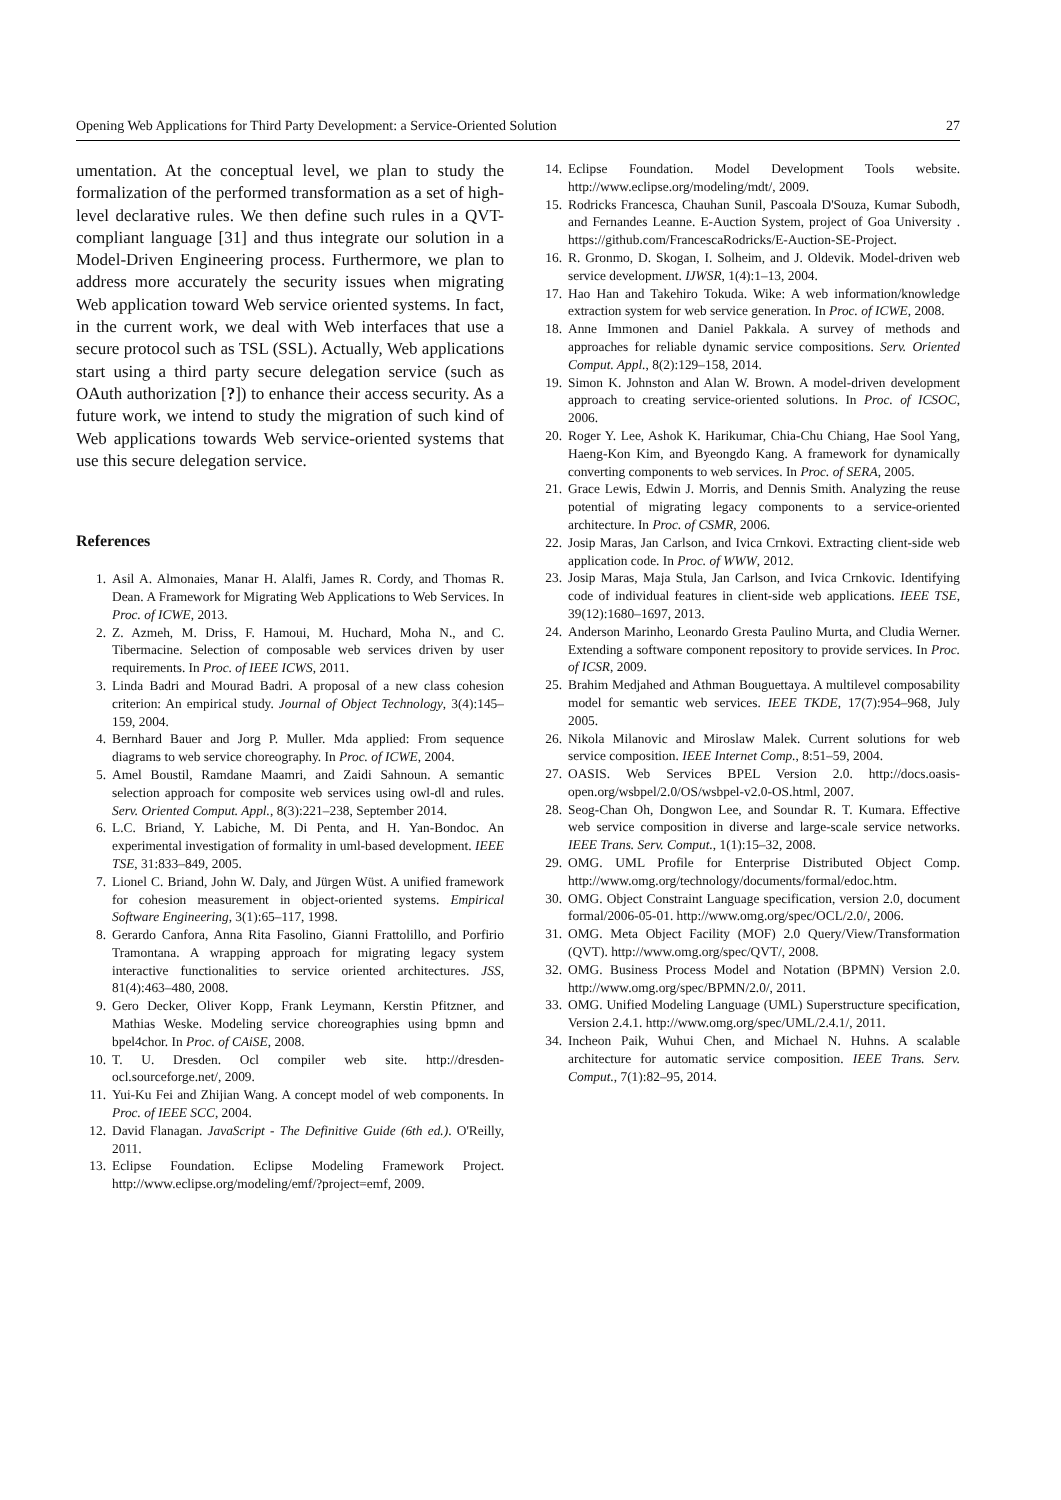Opening Web Applications for Third Party Development: a Service-Oriented Solution 27
umentation. At the conceptual level, we plan to study the formalization of the performed transformation as a set of high-level declarative rules. We then define such rules in a QVT-compliant language [31] and thus integrate our solution in a Model-Driven Engineering process. Furthermore, we plan to address more accurately the security issues when migrating Web application toward Web service oriented systems. In fact, in the current work, we deal with Web interfaces that use a secure protocol such as TSL (SSL). Actually, Web applications start using a third party secure delegation service (such as OAuth authorization [?]) to enhance their access security. As a future work, we intend to study the migration of such kind of Web applications towards Web service-oriented systems that use this secure delegation service.
References
1. Asil A. Almonaies, Manar H. Alalfi, James R. Cordy, and Thomas R. Dean. A Framework for Migrating Web Applications to Web Services. In Proc. of ICWE, 2013.
2. Z. Azmeh, M. Driss, F. Hamoui, M. Huchard, Moha N., and C. Tibermacine. Selection of composable web services driven by user requirements. In Proc. of IEEE ICWS, 2011.
3. Linda Badri and Mourad Badri. A proposal of a new class cohesion criterion: An empirical study. Journal of Object Technology, 3(4):145–159, 2004.
4. Bernhard Bauer and Jorg P. Muller. Mda applied: From sequence diagrams to web service choreography. In Proc. of ICWE, 2004.
5. Amel Boustil, Ramdane Maamri, and Zaidi Sahnoun. A semantic selection approach for composite web services using owl-dl and rules. Serv. Oriented Comput. Appl., 8(3):221–238, September 2014.
6. L.C. Briand, Y. Labiche, M. Di Penta, and H. Yan-Bondoc. An experimental investigation of formality in uml-based development. IEEE TSE, 31:833–849, 2005.
7. Lionel C. Briand, John W. Daly, and Jürgen Wüst. A unified framework for cohesion measurement in object-oriented systems. Empirical Software Engineering, 3(1):65–117, 1998.
8. Gerardo Canfora, Anna Rita Fasolino, Gianni Frattolillo, and Porfirio Tramontana. A wrapping approach for migrating legacy system interactive functionalities to service oriented architectures. JSS, 81(4):463–480, 2008.
9. Gero Decker, Oliver Kopp, Frank Leymann, Kerstin Pfitzner, and Mathias Weske. Modeling service choreographies using bpmn and bpel4chor. In Proc. of CAiSE, 2008.
10. T. U. Dresden. Ocl compiler web site. http://dresden-ocl.sourceforge.net/, 2009.
11. Yui-Ku Fei and Zhijian Wang. A concept model of web components. In Proc. of IEEE SCC, 2004.
12. David Flanagan. JavaScript - The Definitive Guide (6th ed.). O'Reilly, 2011.
13. Eclipse Foundation. Eclipse Modeling Framework Project. http://www.eclipse.org/modeling/emf/?project=emf, 2009.
14. Eclipse Foundation. Model Development Tools website. http://www.eclipse.org/modeling/mdt/, 2009.
15. Rodricks Francesca, Chauhan Sunil, Pascoala D'Souza, Kumar Subodh, and Fernandes Leanne. E-Auction System, project of Goa University . https://github.com/FrancescaRodricks/E-Auction-SE-Project.
16. R. Gronmo, D. Skogan, I. Solheim, and J. Oldevik. Model-driven web service development. IJWSR, 1(4):1–13, 2004.
17. Hao Han and Takehiro Tokuda. Wike: A web information/knowledge extraction system for web service generation. In Proc. of ICWE, 2008.
18. Anne Immonen and Daniel Pakkala. A survey of methods and approaches for reliable dynamic service compositions. Serv. Oriented Comput. Appl., 8(2):129–158, 2014.
19. Simon K. Johnston and Alan W. Brown. A model-driven development approach to creating service-oriented solutions. In Proc. of ICSOC, 2006.
20. Roger Y. Lee, Ashok K. Harikumar, Chia-Chu Chiang, Hae Sool Yang, Haeng-Kon Kim, and Byeongdo Kang. A framework for dynamically converting components to web services. In Proc. of SERA, 2005.
21. Grace Lewis, Edwin J. Morris, and Dennis Smith. Analyzing the reuse potential of migrating legacy components to a service-oriented architecture. In Proc. of CSMR, 2006.
22. Josip Maras, Jan Carlson, and Ivica Crnkovi. Extracting client-side web application code. In Proc. of WWW, 2012.
23. Josip Maras, Maja Stula, Jan Carlson, and Ivica Crnkovic. Identifying code of individual features in client-side web applications. IEEE TSE, 39(12):1680–1697, 2013.
24. Anderson Marinho, Leonardo Gresta Paulino Murta, and Cludia Werner. Extending a software component repository to provide services. In Proc. of ICSR, 2009.
25. Brahim Medjahed and Athman Bouguettaya. A multilevel composability model for semantic web services. IEEE TKDE, 17(7):954–968, July 2005.
26. Nikola Milanovic and Miroslaw Malek. Current solutions for web service composition. IEEE Internet Comp., 8:51–59, 2004.
27. OASIS. Web Services BPEL Version 2.0. http://docs.oasis-open.org/wsbpel/2.0/OS/wsbpel-v2.0-OS.html, 2007.
28. Seog-Chan Oh, Dongwon Lee, and Soundar R. T. Kumara. Effective web service composition in diverse and large-scale service networks. IEEE Trans. Serv. Comput., 1(1):15–32, 2008.
29. OMG. UML Profile for Enterprise Distributed Object Comp. http://www.omg.org/technology/documents/formal/edoc.htm.
30. OMG. Object Constraint Language specification, version 2.0, document formal/2006-05-01. http://www.omg.org/spec/OCL/2.0/, 2006.
31. OMG. Meta Object Facility (MOF) 2.0 Query/View/Transformation (QVT). http://www.omg.org/spec/QVT/, 2008.
32. OMG. Business Process Model and Notation (BPMN) Version 2.0. http://www.omg.org/spec/BPMN/2.0/, 2011.
33. OMG. Unified Modeling Language (UML) Superstructure specification, Version 2.4.1. http://www.omg.org/spec/UML/2.4.1/, 2011.
34. Incheon Paik, Wuhui Chen, and Michael N. Huhns. A scalable architecture for automatic service composition. IEEE Trans. Serv. Comput., 7(1):82–95, 2014.